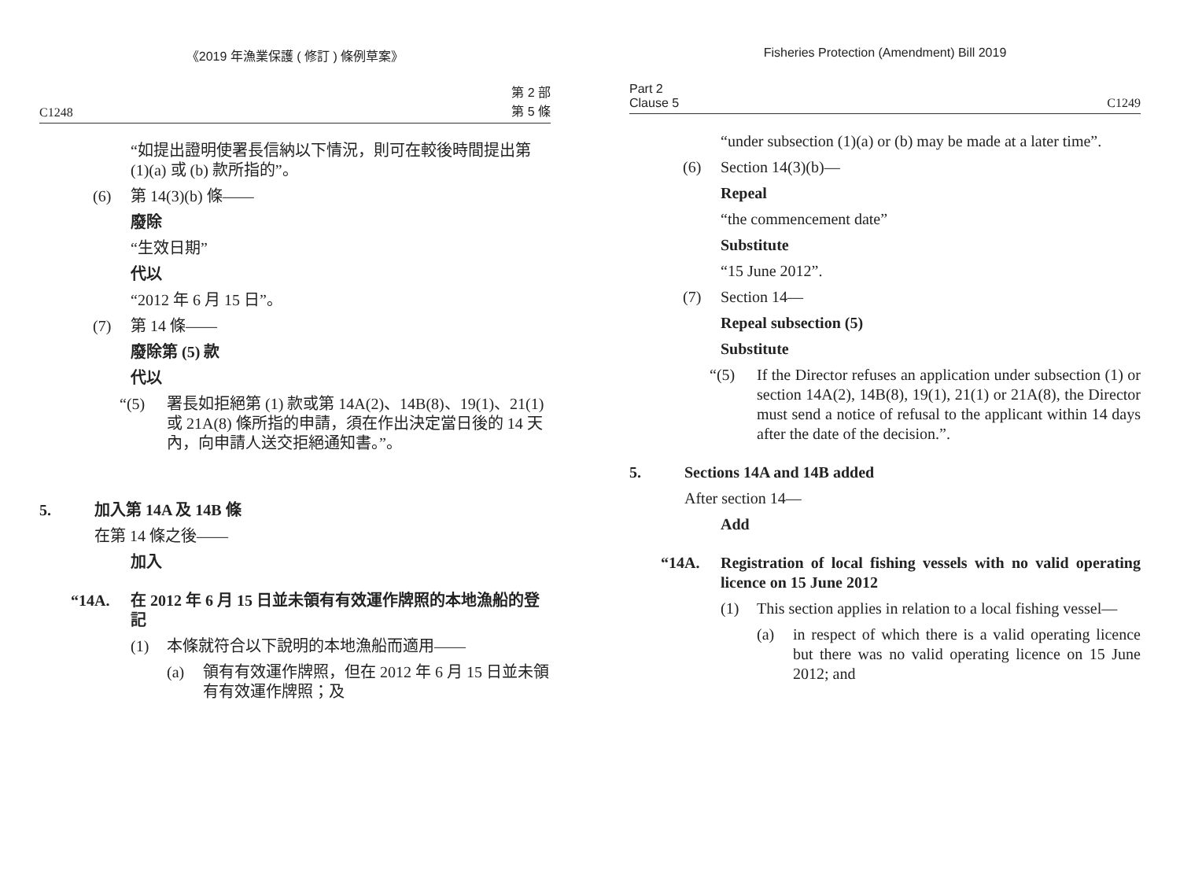《2019 年漁業保護 ( 修訂 ) 條例草案》
C1248 第 2 部
第 5 條
“如提出證明使署長信納以下情況，則可在較後時間提出第 (1)(a) 或 (b) 款所指的”。
(6) 第 14(3)(b) 條——
廢除
“生效日期”
代以
“2012 年 6 月 15 日”。
(7) 第 14 條——
廢除第 (5) 款
代以
“(5) 署長如拒絕第 (1) 款或第 14A(2)、14B(8)、19(1)、21(1) 或 21A(8) 條所指的申請，須在作出決定當日後的 14 天內，向申請人送交拒絕通知書。”。
5. 加入第 14A 及 14B 條
在第 14 條之後——
加入
“14A. 在 2012 年 6 月 15 日並未領有有效運作牌照的本地漁船的登記
(1) 本條就符合以下說明的本地漁船而適用——
(a) 領有有效運作牌照，但在 2012 年 6 月 15 日並未領有有效運作牌照；及
Fisheries Protection (Amendment) Bill 2019
Part 2
Clause 5 C1249
“under subsection (1)(a) or (b) may be made at a later time”.
(6) Section 14(3)(b)—
Repeal
“the commencement date”
Substitute
“15 June 2012”.
(7) Section 14—
Repeal subsection (5)
Substitute
“(5) If the Director refuses an application under subsection (1) or section 14A(2), 14B(8), 19(1), 21(1) or 21A(8), the Director must send a notice of refusal to the applicant within 14 days after the date of the decision.”.
5. Sections 14A and 14B added
After section 14—
Add
“14A. Registration of local fishing vessels with no valid operating licence on 15 June 2012
(1) This section applies in relation to a local fishing vessel—
(a) in respect of which there is a valid operating licence but there was no valid operating licence on 15 June 2012; and